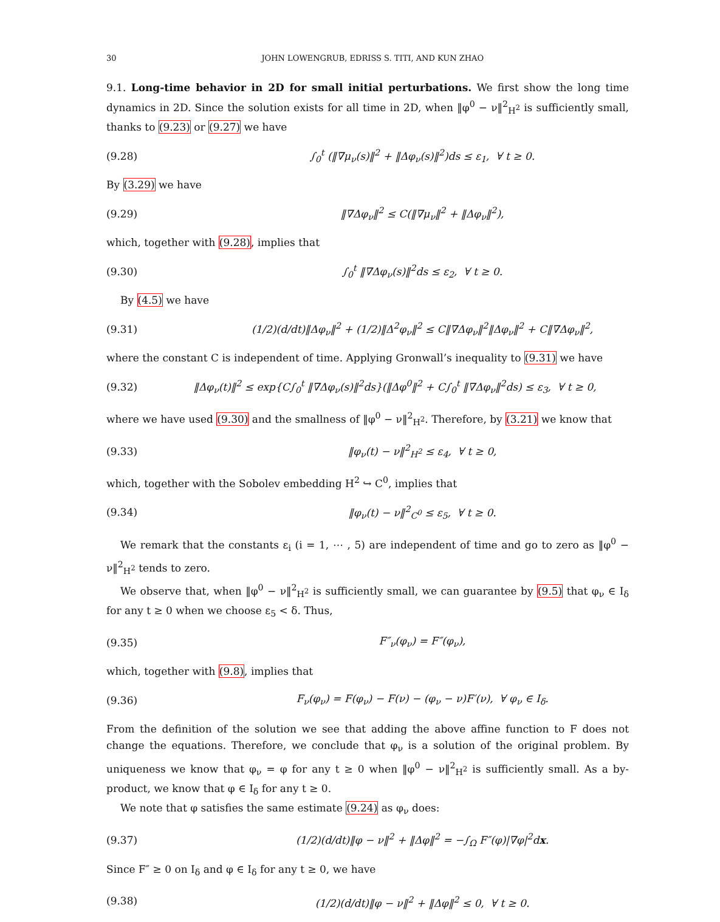30 JOHN LOWENGRUB, EDRISS S. TITI, AND KUN ZHAO
9.1. Long-time behavior in 2D for small initial perturbations. We first show the long time dynamics in 2D. Since the solution exists for all time in 2D, when ‖φ<sup>0</sup> − ν‖<sup>2</sup><sub>H<sup>2</sup></sub> is sufficiently small, thanks to (9.23) or (9.27) we have
(9.28) ∫<sub>0</sub><sup>t</sup> (‖∇μ<sub>ν</sub>(s)‖<sup>2</sup> + ‖Δφ<sub>ν</sub>(s)‖<sup>2</sup>)ds ≤ ε<sub>1</sub>, ∀ t ≥ 0.
By (3.29) we have
(9.29) ‖∇Δφ<sub>ν</sub>‖<sup>2</sup> ≤ C(‖∇μ<sub>ν</sub>‖<sup>2</sup> + ‖Δφ<sub>ν</sub>‖<sup>2</sup>),
which, together with (9.28), implies that
(9.30) ∫<sub>0</sub><sup>t</sup> ‖∇Δφ<sub>ν</sub>(s)‖<sup>2</sup>ds ≤ ε<sub>2</sub>, ∀ t ≥ 0.
By (4.5) we have
(9.31) (1/2)(d/dt)‖Δφ<sub>ν</sub>‖<sup>2</sup> + (1/2)‖Δ<sup>2</sup>φ<sub>ν</sub>‖<sup>2</sup> ≤ C‖∇Δφ<sub>ν</sub>‖<sup>2</sup>‖Δφ<sub>ν</sub>‖<sup>2</sup> + C‖∇Δφ<sub>ν</sub>‖<sup>2</sup>,
where the constant C is independent of time. Applying Gronwall’s inequality to (9.31) we have
(9.32) ‖Δφ<sub>ν</sub>(t)‖<sup>2</sup> ≤ exp{C∫<sub>0</sub><sup>t</sup> ‖∇Δφ<sub>ν</sub>(s)‖<sup>2</sup>ds}(‖Δφ<sup>0</sup>‖<sup>2</sup> + C∫<sub>0</sub><sup>t</sup> ‖∇Δφ<sub>ν</sub>‖<sup>2</sup>ds) ≤ ε<sub>3</sub>, ∀ t ≥ 0,
where we have used (9.30) and the smallness of ‖φ<sup>0</sup> − ν‖<sup>2</sup><sub>H<sup>2</sup></sub>. Therefore, by (3.21) we know that
(9.33) ‖φ<sub>ν</sub>(t) − ν‖<sup>2</sup><sub>H<sup>2</sup></sub> ≤ ε<sub>4</sub>, ∀ t ≥ 0,
which, together with the Sobolev embedding H<sup>2</sup> ↪ C<sup>0</sup>, implies that
(9.34) ‖φ<sub>ν</sub>(t) − ν‖<sup>2</sup><sub>C<sup>0</sup></sub> ≤ ε<sub>5</sub>, ∀ t ≥ 0.
We remark that the constants ε<sub>i</sub> (i = 1, ⋯ , 5) are independent of time and go to zero as ‖φ<sup>0</sup> − ν‖<sup>2</sup><sub>H<sup>2</sup></sub> tends to zero.
We observe that, when ‖φ<sup>0</sup> − ν‖<sup>2</sup><sub>H<sup>2</sup></sub> is sufficiently small, we can guarantee by (9.5) that φ<sub>ν</sub> ∈ I<sub>δ</sub> for any t ≥ 0 when we choose ε<sub>5</sub> < δ. Thus,
(9.35) F″<sub>ν</sub>(φ<sub>ν</sub>) = F″(φ<sub>ν</sub>),
which, together with (9.8), implies that
(9.36) F<sub>ν</sub>(φ<sub>ν</sub>) = F(φ<sub>ν</sub>) − F(ν) − (φ<sub>ν</sub> − ν)F′(ν), ∀ φ<sub>ν</sub> ∈ I<sub>δ</sub>.
From the definition of the solution we see that adding the above affine function to F does not change the equations. Therefore, we conclude that φ<sub>ν</sub> is a solution of the original problem. By uniqueness we know that φ<sub>ν</sub> = φ for any t ≥ 0 when ‖φ<sup>0</sup> − ν‖<sup>2</sup><sub>H<sup>2</sup></sub> is sufficiently small. As a by-product, we know that φ ∈ I<sub>δ</sub> for any t ≥ 0.
We note that φ satisfies the same estimate (9.24) as φ<sub>ν</sub> does:
(9.37) (1/2)(d/dt)‖φ − ν‖<sup>2</sup> + ‖Δφ‖<sup>2</sup> = −∫<sub>Ω</sub> F″(φ)|∇φ|<sup>2</sup>dx.
Since F″ ≥ 0 on I<sub>δ</sub> and φ ∈ I<sub>δ</sub> for any t ≥ 0, we have
(9.38) (1/2)(d/dt)‖φ − ν‖<sup>2</sup> + ‖Δφ‖<sup>2</sup> ≤ 0, ∀ t ≥ 0.